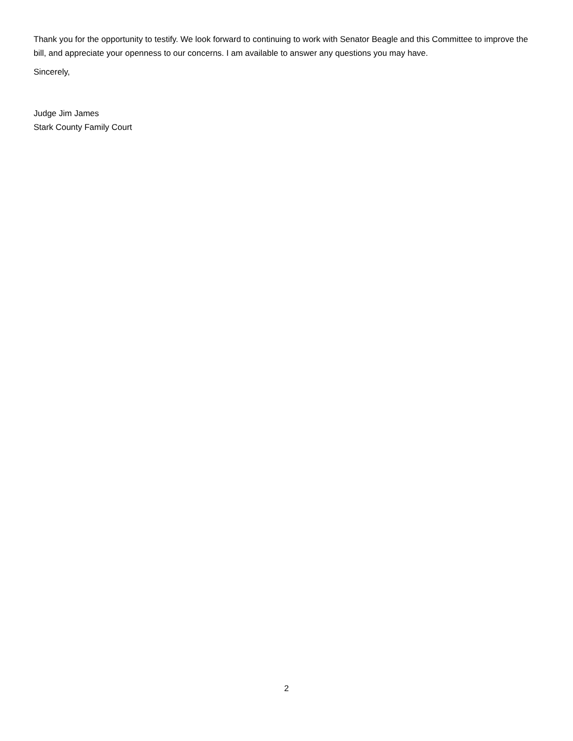Thank you for the opportunity to testify. We look forward to continuing to work with Senator Beagle and this Committee to improve the bill, and appreciate your openness to our concerns. I am available to answer any questions you may have.
Sincerely,
Judge Jim James
Stark County Family Court
2